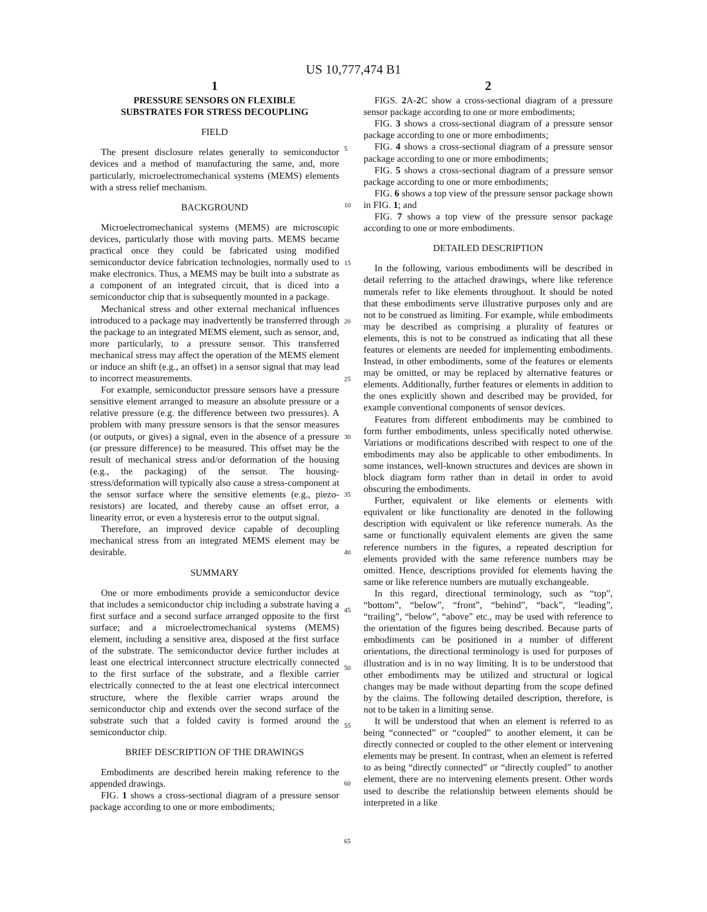US 10,777,474 B1
1
PRESSURE SENSORS ON FLEXIBLE
SUBSTRATES FOR STRESS DECOUPLING
FIELD
The present disclosure relates generally to semiconductor devices and a method of manufacturing the same, and, more particularly, microelectromechanical systems (MEMS) elements with a stress relief mechanism.
BACKGROUND
Microelectromechanical systems (MEMS) are microscopic devices, particularly those with moving parts. MEMS became practical once they could be fabricated using modified semiconductor device fabrication technologies, normally used to make electronics. Thus, a MEMS may be built into a substrate as a component of an integrated circuit, that is diced into a semiconductor chip that is subsequently mounted in a package.
Mechanical stress and other external mechanical influences introduced to a package may inadvertently be transferred through the package to an integrated MEMS element, such as sensor, and, more particularly, to a pressure sensor. This transferred mechanical stress may affect the operation of the MEMS element or induce an shift (e.g., an offset) in a sensor signal that may lead to incorrect measurements.
For example, semiconductor pressure sensors have a pressure sensitive element arranged to measure an absolute pressure or a relative pressure (e.g. the difference between two pressures). A problem with many pressure sensors is that the sensor measures (or outputs, or gives) a signal, even in the absence of a pressure (or pressure difference) to be measured. This offset may be the result of mechanical stress and/or deformation of the housing (e.g., the packaging) of the sensor. The housing-stress/deformation will typically also cause a stress-component at the sensor surface where the sensitive elements (e.g., piezo-resistors) are located, and thereby cause an offset error, a linearity error, or even a hysteresis error to the output signal.
Therefore, an improved device capable of decoupling mechanical stress from an integrated MEMS element may be desirable.
SUMMARY
One or more embodiments provide a semiconductor device that includes a semiconductor chip including a substrate having a first surface and a second surface arranged opposite to the first surface; and a microelectromechanical systems (MEMS) element, including a sensitive area, disposed at the first surface of the substrate. The semiconductor device further includes at least one electrical interconnect structure electrically connected to the first surface of the substrate, and a flexible carrier electrically connected to the at least one electrical interconnect structure, where the flexible carrier wraps around the semiconductor chip and extends over the second surface of the substrate such that a folded cavity is formed around the semiconductor chip.
BRIEF DESCRIPTION OF THE DRAWINGS
Embodiments are described herein making reference to the appended drawings.
FIG. 1 shows a cross-sectional diagram of a pressure sensor package according to one or more embodiments;
5
10
15
20
25
30
35
40
45
50
55
60
65
2
FIGS. 2 A-2 C show a cross-sectional diagram of a pressure sensor package according to one or more embodiments;
FIG. 3 shows a cross-sectional diagram of a pressure sensor package according to one or more embodiments;
FIG. 4 shows a cross-sectional diagram of a pressure sensor package according to one or more embodiments;
FIG. 5 shows a cross-sectional diagram of a pressure sensor package according to one or more embodiments;
FIG. 6 shows a top view of the pressure sensor package shown in FIG. 1; and
FIG. 7 shows a top view of the pressure sensor package according to one or more embodiments.
DETAILED DESCRIPTION
In the following, various embodiments will be described in detail referring to the attached drawings, where like reference numerals refer to like elements throughout. It should be noted that these embodiments serve illustrative purposes only and are not to be construed as limiting. For example, while embodiments may be described as comprising a plurality of features or elements, this is not to be construed as indicating that all these features or elements are needed for implementing embodiments. Instead, in other embodiments, some of the features or elements may be omitted, or may be replaced by alternative features or elements. Additionally, further features or elements in addition to the ones explicitly shown and described may be provided, for example conventional components of sensor devices.
Features from different embodiments may be combined to form further embodiments, unless specifically noted otherwise. Variations or modifications described with respect to one of the embodiments may also be applicable to other embodiments. In some instances, well-known structures and devices are shown in block diagram form rather than in detail in order to avoid obscuring the embodiments.
Further, equivalent or like elements or elements with equivalent or like functionality are denoted in the following description with equivalent or like reference numerals. As the same or functionally equivalent elements are given the same reference numbers in the figures, a repeated description for elements provided with the same reference numbers may be omitted. Hence, descriptions provided for elements having the same or like reference numbers are mutually exchangeable.
In this regard, directional terminology, such as “top”, “bottom”, “below”, “front”, “behind”, “back”, “leading”, “trailing”, “below”, “above” etc., may be used with reference to the orientation of the figures being described. Because parts of embodiments can be positioned in a number of different orientations, the directional terminology is used for purposes of illustration and is in no way limiting. It is to be understood that other embodiments may be utilized and structural or logical changes may be made without departing from the scope defined by the claims. The following detailed description, therefore, is not to be taken in a limiting sense.
It will be understood that when an element is referred to as being “connected” or “coupled” to another element, it can be directly connected or coupled to the other element or intervening elements may be present. In contrast, when an element is referred to as being “directly connected” or “directly coupled” to another element, there are no intervening elements present. Other words used to describe the relationship between elements should be interpreted in a like